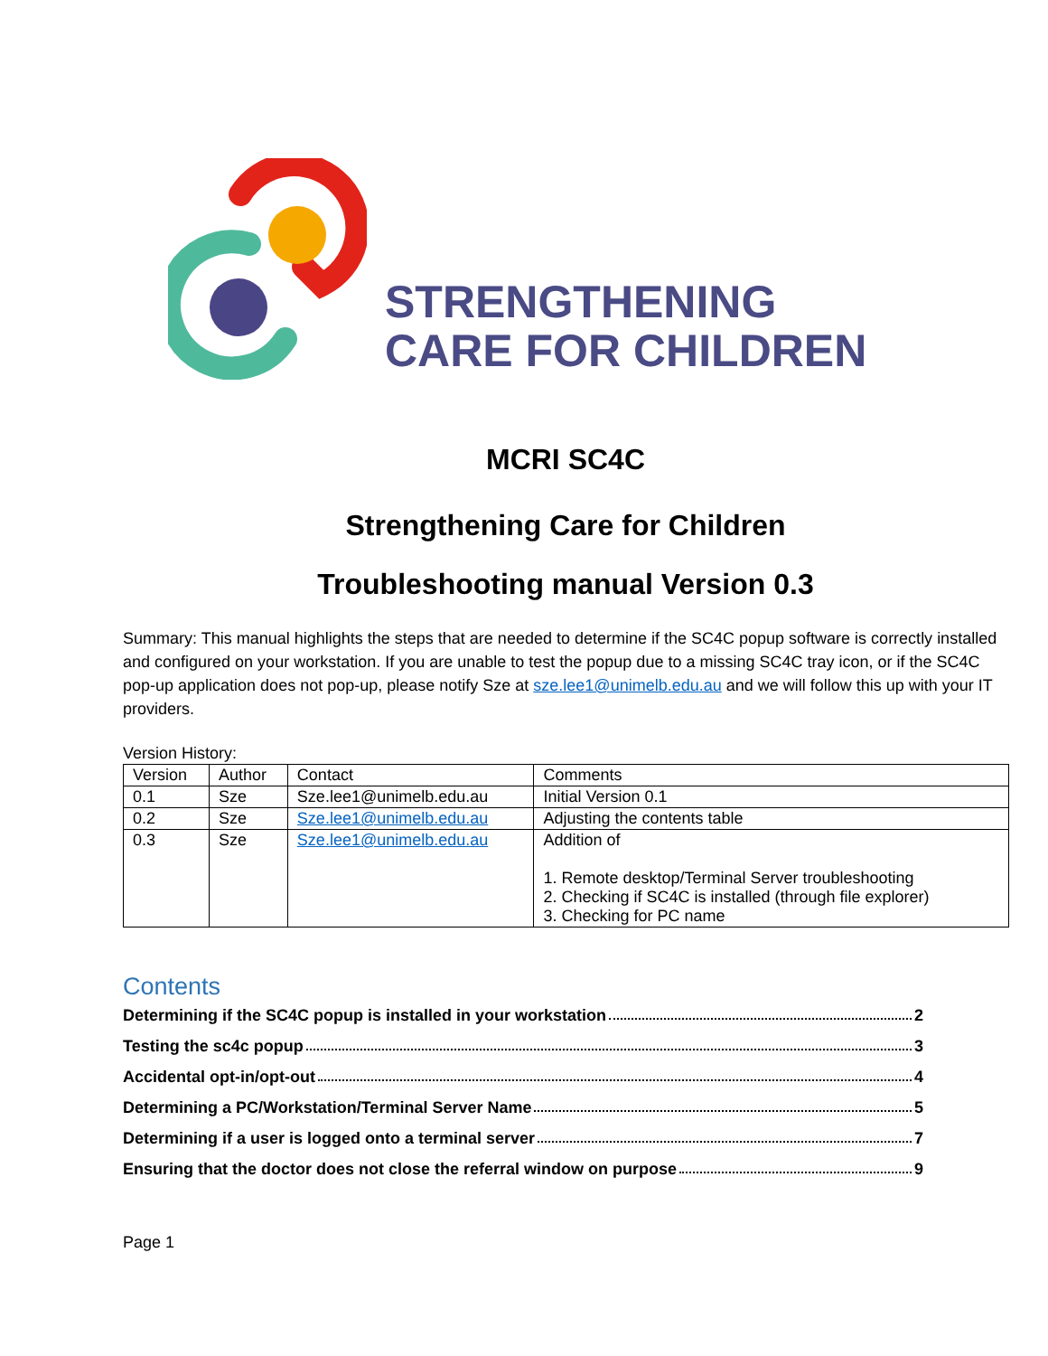STRENGTHENING
CARE FOR CHILDREN
MCRI SC4C
Strengthening Care for Children
Troubleshooting manual Version 0.3
Summary: This manual highlights the steps that are needed to determine if the SC4C popup software is correctly installed and configured on your workstation. If you are unable to test the popup due to a missing SC4C tray icon, or if the SC4C pop-up application does not pop-up, please notify Sze at sze.lee1@unimelb.edu.au and we will follow this up with your IT providers.
Version History:
| Version | Author | Contact | Comments |
| --- | --- | --- | --- |
| 0.1 | Sze | Sze.lee1@unimelb.edu.au | Initial Version 0.1 |
| 0.2 | Sze | Sze.lee1@unimelb.edu.au | Adjusting the contents table |
| 0.3 | Sze | Sze.lee1@unimelb.edu.au | Addition of 1. Remote desktop/Terminal Server troubleshooting 2. Checking if SC4C is installed (through file explorer) 3. Checking for PC name |
Contents
Determining if the SC4C popup is installed in your workstation 2
Testing the sc4c popup 3
Accidental opt-in/opt-out 4
Determining a PC/Workstation/Terminal Server Name 5
Determining if a user is logged onto a terminal server 7
Ensuring that the doctor does not close the referral window on purpose 9
Page 1